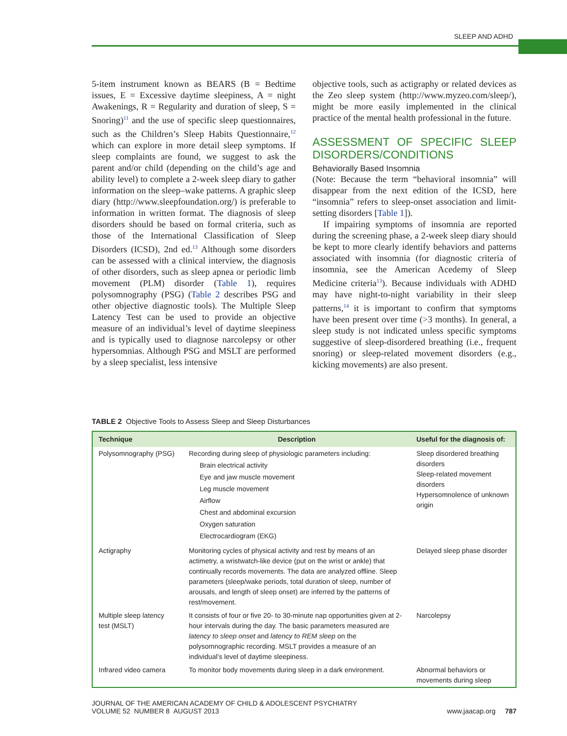SLEEP AND ADHD
5-item instrument known as BEARS (B = Bedtime issues, E = Excessive daytime sleepiness, A = night Awakenings, R = Regularity and duration of sleep, S = Snoring)<sup>11</sup> and the use of specific sleep questionnaires, such as the Children’s Sleep Habits Questionnaire,<sup>12</sup> which can explore in more detail sleep symptoms. If sleep complaints are found, we suggest to ask the parent and/or child (depending on the child’s age and ability level) to complete a 2-week sleep diary to gather information on the sleep–wake patterns. A graphic sleep diary (http://www.sleepfoundation.org/) is preferable to information in written format. The diagnosis of sleep disorders should be based on formal criteria, such as those of the International Classification of Sleep Disorders (ICSD), 2nd ed.<sup>13</sup> Although some disorders can be assessed with a clinical interview, the diagnosis of other disorders, such as sleep apnea or periodic limb movement (PLM) disorder (Table 1), requires polysomnography (PSG) (Table 2 describes PSG and other objective diagnostic tools). The Multiple Sleep Latency Test can be used to provide an objective measure of an individual’s level of daytime sleepiness and is typically used to diagnose narcolepsy or other hypersomnias. Although PSG and MSLT are performed by a sleep specialist, less intensive
objective tools, such as actigraphy or related devices as the Zeo sleep system (http://www.myzeo.com/sleep/), might be more easily implemented in the clinical practice of the mental health professional in the future.
ASSESSMENT OF SPECIFIC SLEEP DISORDERS/CONDITIONS
Behaviorally Based Insomnia
(Note: Because the term “behavioral insomnia” will disappear from the next edition of the ICSD, here “insomnia” refers to sleep-onset association and limit-setting disorders [Table 1]).
If impairing symptoms of insomnia are reported during the screening phase, a 2-week sleep diary should be kept to more clearly identify behaviors and patterns associated with insomnia (for diagnostic criteria of insomnia, see the American Acedemy of Sleep Medicine criteria<sup>13</sup>). Because individuals with ADHD may have night-to-night variability in their sleep patterns,<sup>14</sup> it is important to confirm that symptoms have been present over time (>3 months). In general, a sleep study is not indicated unless specific symptoms suggestive of sleep-disordered breathing (i.e., frequent snoring) or sleep-related movement disorders (e.g., kicking movements) are also present.
TABLE 2 Objective Tools to Assess Sleep and Sleep Disturbances
| Technique | Description | Useful for the diagnosis of: |
| --- | --- | --- |
| Polysomnography (PSG) | Recording during sleep of physiologic parameters including: Brain electrical activity Eye and jaw muscle movement Leg muscle movement Airflow Chest and abdominal excursion Oxygen saturation Electrocardiogram (EKG) | Sleep disordered breathing disorders Sleep-related movement disorders Hypersomnolence of unknown origin |
| Actigraphy | Monitoring cycles of physical activity and rest by means of an actimetry, a wristwatch-like device (put on the wrist or ankle) that continually records movements. The data are analyzed offline. Sleep parameters (sleep/wake periods, total duration of sleep, number of arousals, and length of sleep onset) are inferred by the patterns of rest/movement. | Delayed sleep phase disorder |
| Multiple sleep latency test (MSLT) | It consists of four or five 20- to 30-minute nap opportunities given at 2-hour intervals during the day. The basic parameters measured are latency to sleep onset and latency to REM sleep on the polysomnographic recording. MSLT provides a measure of an individual’s level of daytime sleepiness. | Narcolepsy |
| Infrared video camera | To monitor body movements during sleep in a dark environment. | Abnormal behaviors or movements during sleep |
JOURNAL OF THE AMERICAN ACADEMY OF CHILD & ADOLESCENT PSYCHIATRY
VOLUME 52 NUMBER 8 AUGUST 2013
www.jaacap.org 787